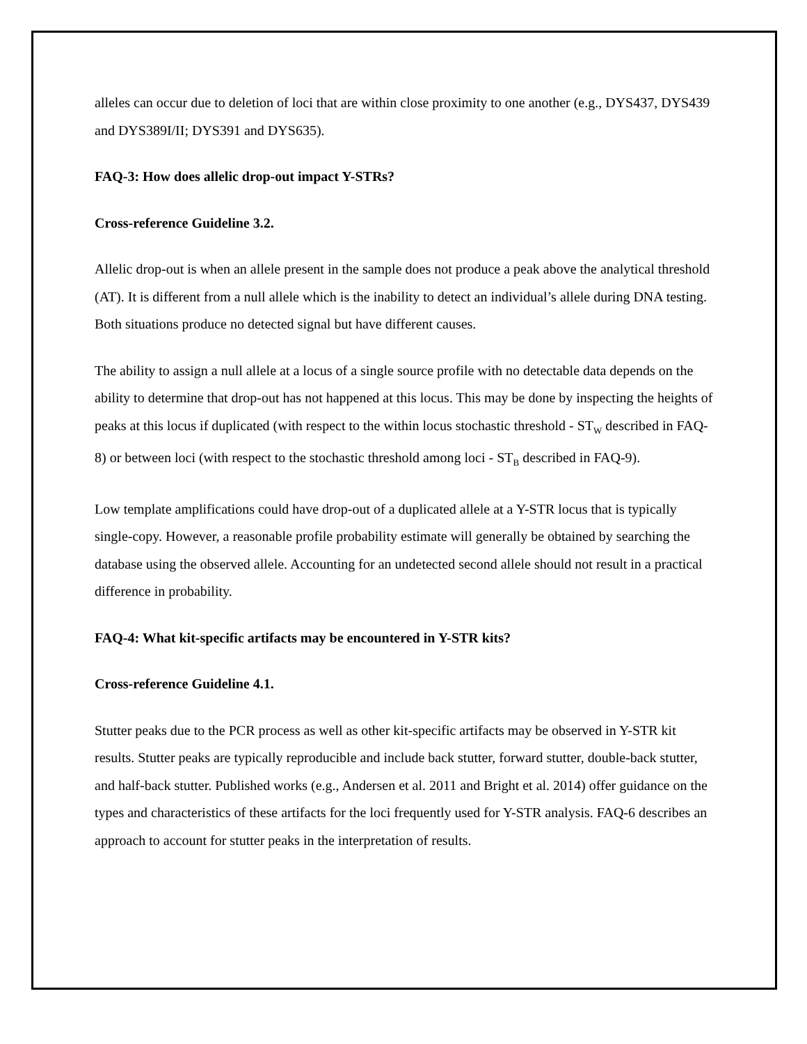alleles can occur due to deletion of loci that are within close proximity to one another (e.g., DYS437, DYS439 and DYS389I/II; DYS391 and DYS635).
FAQ-3: How does allelic drop-out impact Y-STRs?
Cross-reference Guideline 3.2.
Allelic drop-out is when an allele present in the sample does not produce a peak above the analytical threshold (AT). It is different from a null allele which is the inability to detect an individual’s allele during DNA testing. Both situations produce no detected signal but have different causes.
The ability to assign a null allele at a locus of a single source profile with no detectable data depends on the ability to determine that drop-out has not happened at this locus. This may be done by inspecting the heights of peaks at this locus if duplicated (with respect to the within locus stochastic threshold - ST<sub>W</sub> described in FAQ-8) or between loci (with respect to the stochastic threshold among loci - ST<sub>B</sub> described in FAQ-9).
Low template amplifications could have drop-out of a duplicated allele at a Y-STR locus that is typically single-copy. However, a reasonable profile probability estimate will generally be obtained by searching the database using the observed allele. Accounting for an undetected second allele should not result in a practical difference in probability.
FAQ-4: What kit-specific artifacts may be encountered in Y-STR kits?
Cross-reference Guideline 4.1.
Stutter peaks due to the PCR process as well as other kit-specific artifacts may be observed in Y-STR kit results. Stutter peaks are typically reproducible and include back stutter, forward stutter, double-back stutter, and half-back stutter. Published works (e.g., Andersen et al. 2011 and Bright et al. 2014) offer guidance on the types and characteristics of these artifacts for the loci frequently used for Y-STR analysis. FAQ-6 describes an approach to account for stutter peaks in the interpretation of results.